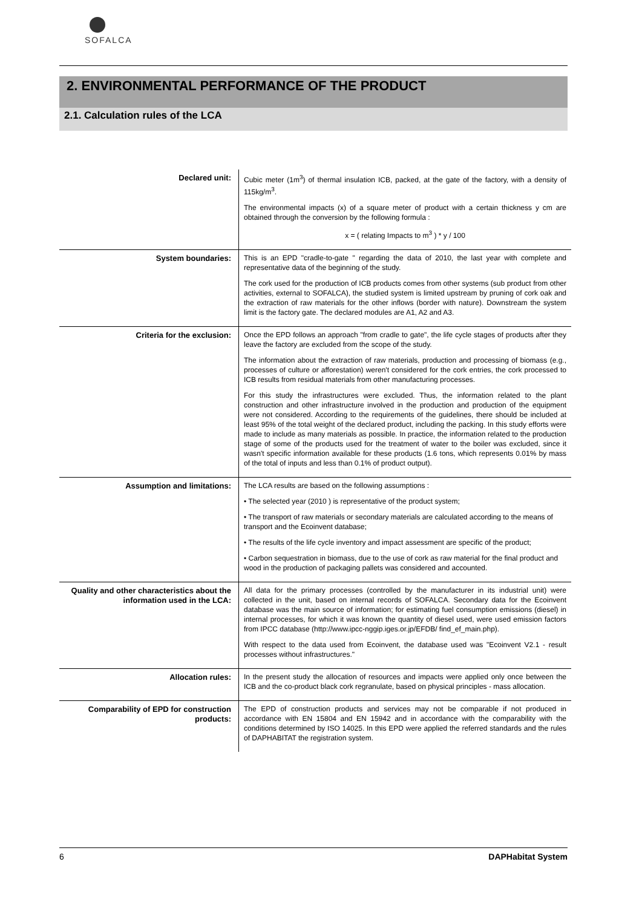SOFALCA
2. ENVIRONMENTAL PERFORMANCE OF THE PRODUCT
2.1. Calculation rules of the LCA
| Declared unit: | Cubic meter (1m<sup>3</sup>) of thermal insulation ICB, packed, at the gate of the factory, with a density of 115kg/m<sup>3</sup>. The environmental impacts (x) of a square meter of product with a certain thickness y cm are obtained through the conversion by the following formula : x = ( relating Impacts to m<sup>3</sup> ) * y / 100 |
| System boundaries: | This is an EPD "cradle-to-gate " regarding the data of 2010, the last year with complete and representative data of the beginning of the study. The cork used for the production of ICB products comes from other systems (sub product from other activities, external to SOFALCA), the studied system is limited upstream by pruning of cork oak and the extraction of raw materials for the other inflows (border with nature). Downstream the system limit is the factory gate. The declared modules are A1, A2 and A3. |
| Criteria for the exclusion: | Once the EPD follows an approach "from cradle to gate", the life cycle stages of products after they leave the factory are excluded from the scope of the study. The information about the extraction of raw materials, production and processing of biomass (e.g., processes of culture or afforestation) weren't considered for the cork entries, the cork processed to ICB results from residual materials from other manufacturing processes. For this study the infrastructures were excluded. Thus, the information related to the plant construction and other infrastructure involved in the production and production of the equipment were not considered. According to the requirements of the guidelines, there should be included at least 95% of the total weight of the declared product, including the packing. In this study efforts were made to include as many materials as possible. In practice, the information related to the production stage of some of the products used for the treatment of water to the boiler was excluded, since it wasn't specific information available for these products (1.6 tons, which represents 0.01% by mass of the total of inputs and less than 0.1% of product output). |
| Assumption and limitations: | The LCA results are based on the following assumptions : • The selected year (2010 ) is representative of the product system; • The transport of raw materials or secondary materials are calculated according to the means of transport and the Ecoinvent database; • The results of the life cycle inventory and impact assessment are specific of the product; • Carbon sequestration in biomass, due to the use of cork as raw material for the final product and wood in the production of packaging pallets was considered and accounted. |
| Quality and other characteristics about the information used in the LCA: | All data for the primary processes (controlled by the manufacturer in its industrial unit) were collected in the unit, based on internal records of SOFALCA. Secondary data for the Ecoinvent database was the main source of information; for estimating fuel consumption emissions (diesel) in internal processes, for which it was known the quantity of diesel used, were used emission factors from IPCC database (http://www.ipcc-nggip.iges.or.jp/EFDB/ find_ef_main.php). With respect to the data used from Ecoinvent, the database used was "Ecoinvent V2.1 - result processes without infrastructures." |
| Allocation rules: | In the present study the allocation of resources and impacts were applied only once between the ICB and the co-product black cork regranulate, based on physical principles - mass allocation. |
| Comparability of EPD for construction products: | The EPD of construction products and services may not be comparable if not produced in accordance with EN 15804 and EN 15942 and in accordance with the comparability with the conditions determined by ISO 14025. In this EPD were applied the referred standards and the rules of DAPHABITAT the registration system. |
6 DAPHabitat System